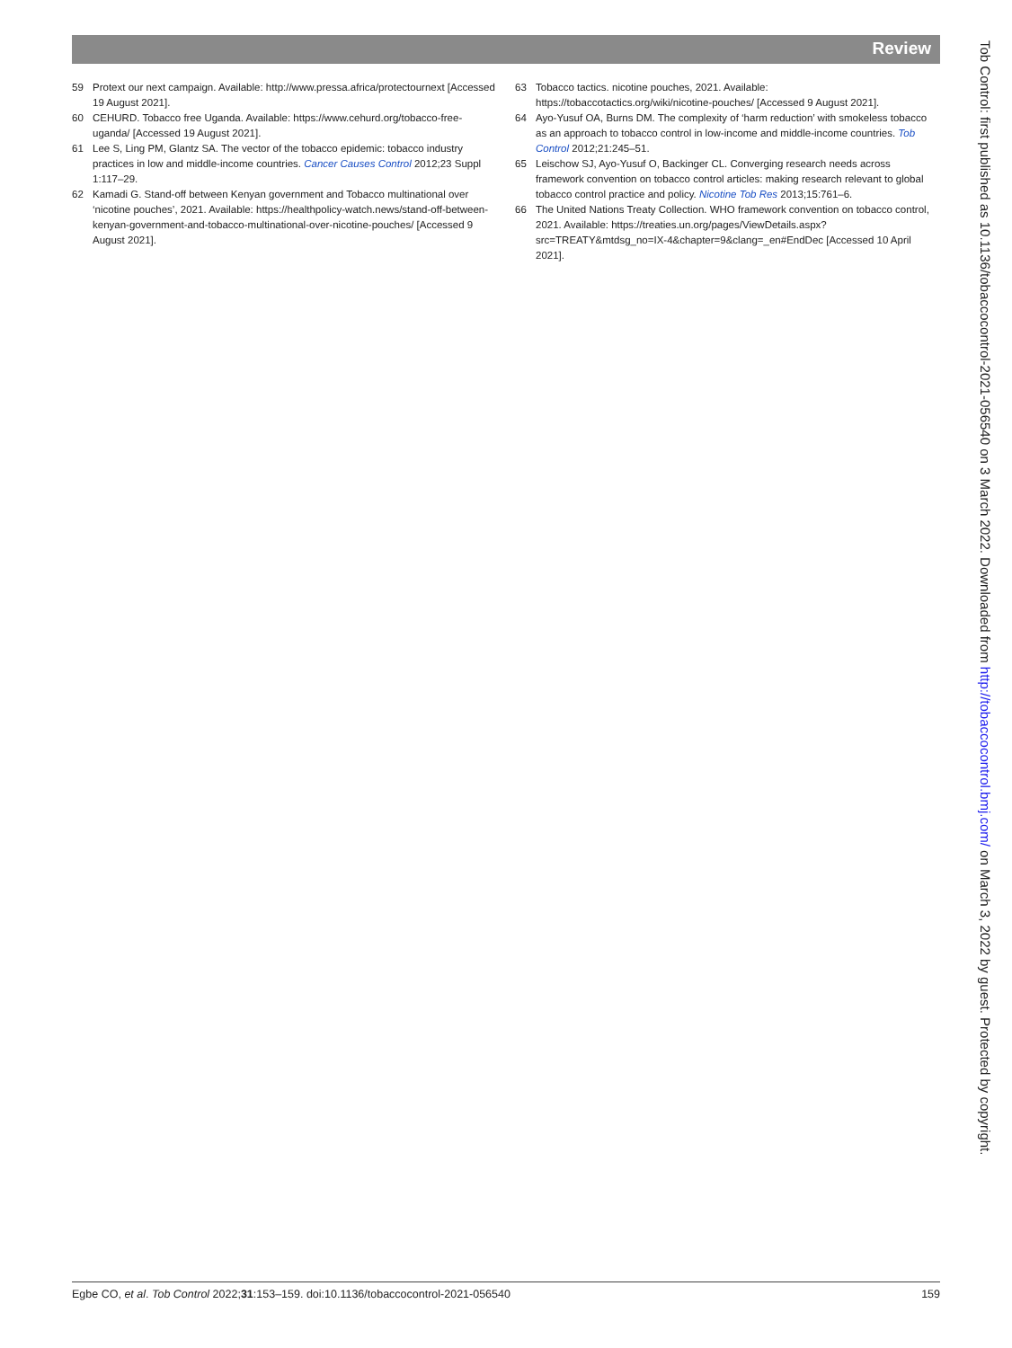Review
59 Protext our next campaign. Available: http://www.pressa.africa/protectournext [Accessed 19 August 2021].
60 CEHURD. Tobacco free Uganda. Available: https://www.cehurd.org/tobacco-free-uganda/ [Accessed 19 August 2021].
61 Lee S, Ling PM, Glantz SA. The vector of the tobacco epidemic: tobacco industry practices in low and middle-income countries. Cancer Causes Control 2012;23 Suppl 1:117–29.
62 Kamadi G. Stand-off between Kenyan government and Tobacco multinational over ‘nicotine pouches’, 2021. Available: https://healthpolicy-watch.news/stand-off-between-kenyan-government-and-tobacco-multinational-over-nicotine-pouches/ [Accessed 9 August 2021].
63 Tobacco tactics. nicotine pouches, 2021. Available: https://tobaccotactics.org/wiki/nicotine-pouches/ [Accessed 9 August 2021].
64 Ayo-Yusuf OA, Burns DM. The complexity of ‘harm reduction’ with smokeless tobacco as an approach to tobacco control in low-income and middle-income countries. Tob Control 2012;21:245–51.
65 Leischow SJ, Ayo-Yusuf O, Backinger CL. Converging research needs across framework convention on tobacco control articles: making research relevant to global tobacco control practice and policy. Nicotine Tob Res 2013;15:761–6.
66 The United Nations Treaty Collection. WHO framework convention on tobacco control, 2021. Available: https://treaties.un.org/pages/ViewDetails.aspx?src=TREATY&mtdsg_no=IX-4&chapter=9&clang=_en#EndDec [Accessed 10 April 2021].
Egbe CO, et al. Tob Control 2022;31:153–159. doi:10.1136/tobaccocontrol-2021-056540 159
Tob Control: first published as 10.1136/tobaccocontrol-2021-056540 on 3 March 2022. Downloaded from http://tobaccocontrol.bmj.com/ on March 3, 2022 by guest. Protected by copyright.